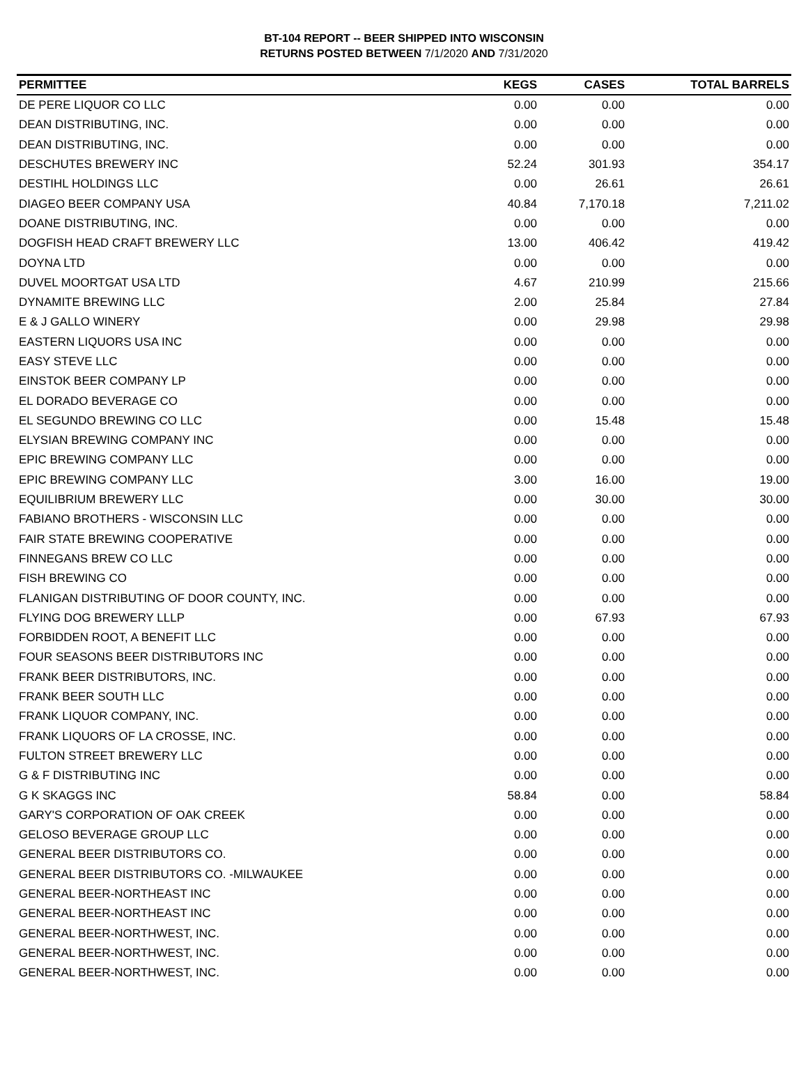BT-104 REPORT -- BEER SHIPPED INTO WISCONSIN
RETURNS POSTED BETWEEN 7/1/2020 AND 7/31/2020
| PERMITTEE | KEGS | CASES | TOTAL BARRELS |
| --- | --- | --- | --- |
| DE PERE LIQUOR CO LLC | 0.00 | 0.00 | 0.00 |
| DEAN DISTRIBUTING, INC. | 0.00 | 0.00 | 0.00 |
| DEAN DISTRIBUTING, INC. | 0.00 | 0.00 | 0.00 |
| DESCHUTES BREWERY INC | 52.24 | 301.93 | 354.17 |
| DESTIHL HOLDINGS LLC | 0.00 | 26.61 | 26.61 |
| DIAGEO BEER COMPANY USA | 40.84 | 7,170.18 | 7,211.02 |
| DOANE DISTRIBUTING, INC. | 0.00 | 0.00 | 0.00 |
| DOGFISH HEAD CRAFT BREWERY LLC | 13.00 | 406.42 | 419.42 |
| DOYNA LTD | 0.00 | 0.00 | 0.00 |
| DUVEL MOORTGAT USA LTD | 4.67 | 210.99 | 215.66 |
| DYNAMITE BREWING LLC | 2.00 | 25.84 | 27.84 |
| E & J GALLO WINERY | 0.00 | 29.98 | 29.98 |
| EASTERN LIQUORS USA INC | 0.00 | 0.00 | 0.00 |
| EASY STEVE LLC | 0.00 | 0.00 | 0.00 |
| EINSTOK BEER COMPANY LP | 0.00 | 0.00 | 0.00 |
| EL DORADO BEVERAGE CO | 0.00 | 0.00 | 0.00 |
| EL SEGUNDO BREWING CO LLC | 0.00 | 15.48 | 15.48 |
| ELYSIAN BREWING COMPANY INC | 0.00 | 0.00 | 0.00 |
| EPIC BREWING COMPANY LLC | 0.00 | 0.00 | 0.00 |
| EPIC BREWING COMPANY LLC | 3.00 | 16.00 | 19.00 |
| EQUILIBRIUM BREWERY LLC | 0.00 | 30.00 | 30.00 |
| FABIANO BROTHERS - WISCONSIN LLC | 0.00 | 0.00 | 0.00 |
| FAIR STATE BREWING COOPERATIVE | 0.00 | 0.00 | 0.00 |
| FINNEGANS BREW CO LLC | 0.00 | 0.00 | 0.00 |
| FISH BREWING CO | 0.00 | 0.00 | 0.00 |
| FLANIGAN DISTRIBUTING OF DOOR COUNTY, INC. | 0.00 | 0.00 | 0.00 |
| FLYING DOG BREWERY LLLP | 0.00 | 67.93 | 67.93 |
| FORBIDDEN ROOT, A BENEFIT LLC | 0.00 | 0.00 | 0.00 |
| FOUR SEASONS BEER DISTRIBUTORS INC | 0.00 | 0.00 | 0.00 |
| FRANK BEER DISTRIBUTORS, INC. | 0.00 | 0.00 | 0.00 |
| FRANK BEER SOUTH LLC | 0.00 | 0.00 | 0.00 |
| FRANK LIQUOR COMPANY, INC. | 0.00 | 0.00 | 0.00 |
| FRANK LIQUORS OF LA CROSSE, INC. | 0.00 | 0.00 | 0.00 |
| FULTON STREET BREWERY LLC | 0.00 | 0.00 | 0.00 |
| G & F DISTRIBUTING INC | 0.00 | 0.00 | 0.00 |
| G K SKAGGS INC | 58.84 | 0.00 | 58.84 |
| GARY'S CORPORATION OF OAK CREEK | 0.00 | 0.00 | 0.00 |
| GELOSO BEVERAGE GROUP LLC | 0.00 | 0.00 | 0.00 |
| GENERAL BEER DISTRIBUTORS CO. | 0.00 | 0.00 | 0.00 |
| GENERAL BEER DISTRIBUTORS CO. -MILWAUKEE | 0.00 | 0.00 | 0.00 |
| GENERAL BEER-NORTHEAST INC | 0.00 | 0.00 | 0.00 |
| GENERAL BEER-NORTHEAST INC | 0.00 | 0.00 | 0.00 |
| GENERAL BEER-NORTHWEST, INC. | 0.00 | 0.00 | 0.00 |
| GENERAL BEER-NORTHWEST, INC. | 0.00 | 0.00 | 0.00 |
| GENERAL BEER-NORTHWEST, INC. | 0.00 | 0.00 | 0.00 |